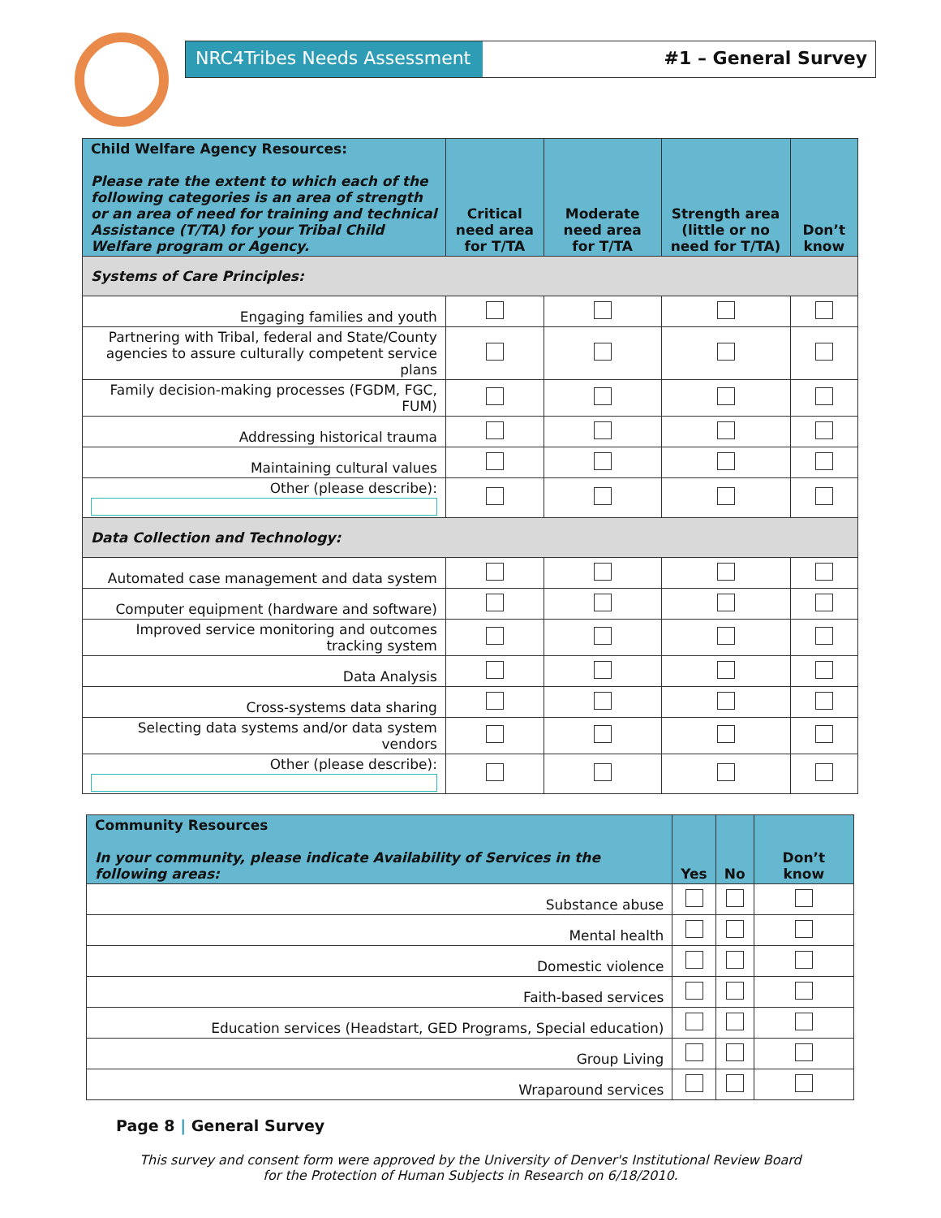NRC4Tribes Needs Assessment #1 – General Survey
| Child Welfare Agency Resources: Please rate the extent to which each of the following categories is an area of strength or an area of need for training and technical Assistance (T/TA) for your Tribal Child Welfare program or Agency. | Critical need area for T/TA | Moderate need area for T/TA | Strength area (little or no need for T/TA) | Don’t know |
| --- | --- | --- | --- | --- |
| Systems of Care Principles: | | | | |
| Engaging families and youth | | | | |
| Partnering with Tribal, federal and State/County agencies to assure culturally competent service plans | | | | |
| Family decision-making processes (FGDM, FGC, FUM) | | | | |
| Addressing historical trauma | | | | |
| Maintaining cultural values | | | | |
| Other (please describe): | | | | |
| Data Collection and Technology: | | | | |
| Automated case management and data system | | | | |
| Computer equipment (hardware and software) | | | | |
| Improved service monitoring and outcomes tracking system | | | | |
| Data Analysis | | | | |
| Cross-systems data sharing | | | | |
| Selecting data systems and/or data system vendors | | | | |
| Other (please describe): | | | | |
| Community Resources In your community, please indicate Availability of Services in the following areas: | Yes | No | Don’t know |
| --- | --- | --- | --- |
| Substance abuse | | | |
| Mental health | | | |
| Domestic violence | | | |
| Faith-based services | | | |
| Education services (Headstart, GED Programs, Special education) | | | |
| Group Living | | | |
| Wraparound services | | | |
Page 8 | General Survey
This survey and consent form were approved by the University of Denver's Institutional Review Board
for the Protection of Human Subjects in Research on 6/18/2010.